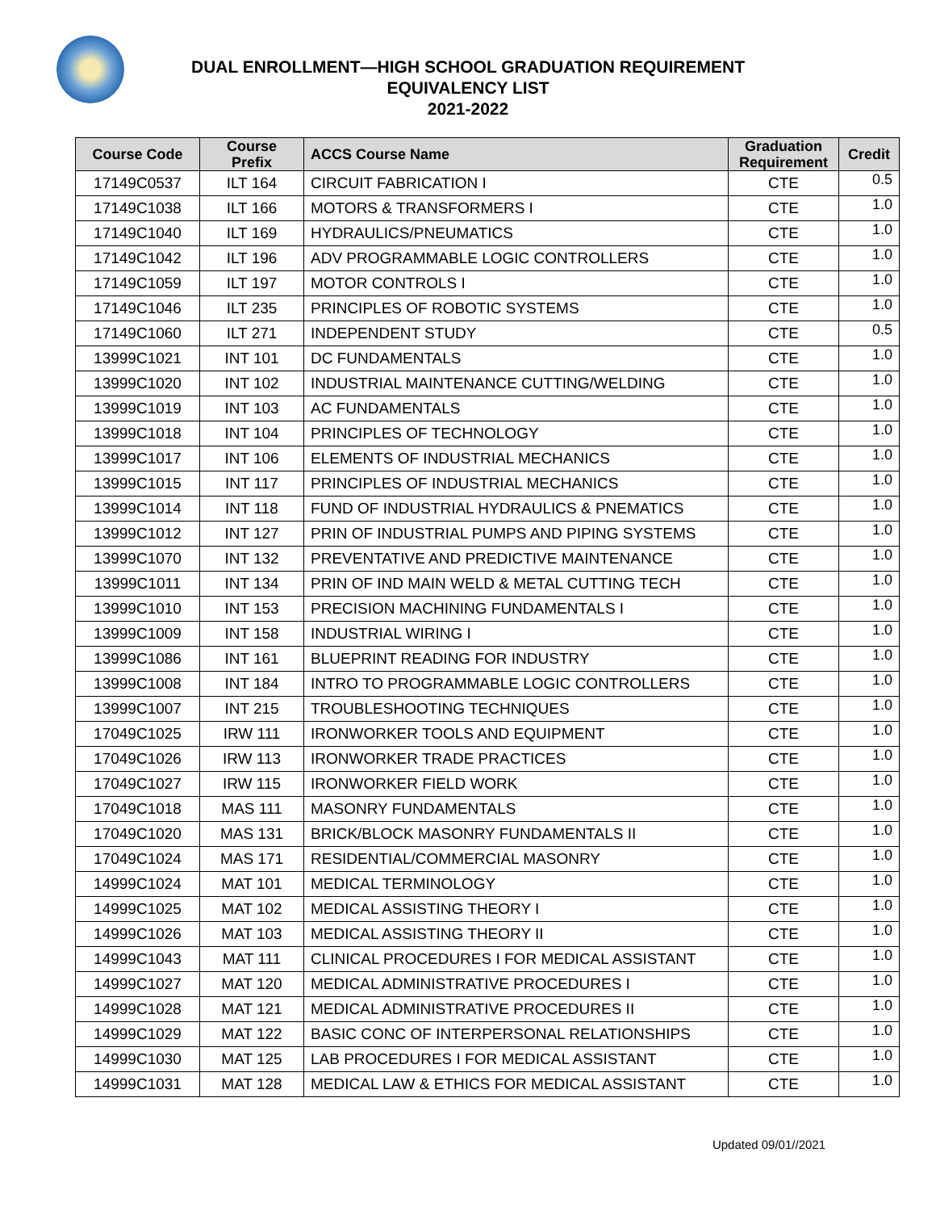DUAL ENROLLMENT—HIGH SCHOOL GRADUATION REQUIREMENT
EQUIVALENCY LIST
2021-2022
| Course Code | Course Prefix | ACCS Course Name | Graduation Requirement | Credit |
| --- | --- | --- | --- | --- |
| 17149C0537 | ILT 164 | CIRCUIT FABRICATION I | CTE | 0.5 |
| 17149C1038 | ILT 166 | MOTORS & TRANSFORMERS I | CTE | 1.0 |
| 17149C1040 | ILT 169 | HYDRAULICS/PNEUMATICS | CTE | 1.0 |
| 17149C1042 | ILT 196 | ADV PROGRAMMABLE LOGIC CONTROLLERS | CTE | 1.0 |
| 17149C1059 | ILT 197 | MOTOR CONTROLS I | CTE | 1.0 |
| 17149C1046 | ILT 235 | PRINCIPLES OF ROBOTIC SYSTEMS | CTE | 1.0 |
| 17149C1060 | ILT 271 | INDEPENDENT STUDY | CTE | 0.5 |
| 13999C1021 | INT 101 | DC FUNDAMENTALS | CTE | 1.0 |
| 13999C1020 | INT 102 | INDUSTRIAL MAINTENANCE CUTTING/WELDING | CTE | 1.0 |
| 13999C1019 | INT 103 | AC FUNDAMENTALS | CTE | 1.0 |
| 13999C1018 | INT 104 | PRINCIPLES OF TECHNOLOGY | CTE | 1.0 |
| 13999C1017 | INT 106 | ELEMENTS OF INDUSTRIAL MECHANICS | CTE | 1.0 |
| 13999C1015 | INT 117 | PRINCIPLES OF INDUSTRIAL MECHANICS | CTE | 1.0 |
| 13999C1014 | INT 118 | FUND OF INDUSTRIAL HYDRAULICS & PNEMATICS | CTE | 1.0 |
| 13999C1012 | INT 127 | PRIN OF INDUSTRIAL PUMPS AND PIPING SYSTEMS | CTE | 1.0 |
| 13999C1070 | INT 132 | PREVENTATIVE AND PREDICTIVE MAINTENANCE | CTE | 1.0 |
| 13999C1011 | INT 134 | PRIN OF IND MAIN WELD & METAL CUTTING TECH | CTE | 1.0 |
| 13999C1010 | INT 153 | PRECISION MACHINING FUNDAMENTALS I | CTE | 1.0 |
| 13999C1009 | INT 158 | INDUSTRIAL WIRING I | CTE | 1.0 |
| 13999C1086 | INT 161 | BLUEPRINT READING FOR INDUSTRY | CTE | 1.0 |
| 13999C1008 | INT 184 | INTRO TO PROGRAMMABLE LOGIC CONTROLLERS | CTE | 1.0 |
| 13999C1007 | INT 215 | TROUBLESHOOTING TECHNIQUES | CTE | 1.0 |
| 17049C1025 | IRW 111 | IRONWORKER TOOLS AND EQUIPMENT | CTE | 1.0 |
| 17049C1026 | IRW 113 | IRONWORKER TRADE PRACTICES | CTE | 1.0 |
| 17049C1027 | IRW 115 | IRONWORKER FIELD WORK | CTE | 1.0 |
| 17049C1018 | MAS 111 | MASONRY FUNDAMENTALS | CTE | 1.0 |
| 17049C1020 | MAS 131 | BRICK/BLOCK MASONRY FUNDAMENTALS II | CTE | 1.0 |
| 17049C1024 | MAS 171 | RESIDENTIAL/COMMERCIAL MASONRY | CTE | 1.0 |
| 14999C1024 | MAT 101 | MEDICAL TERMINOLOGY | CTE | 1.0 |
| 14999C1025 | MAT 102 | MEDICAL ASSISTING THEORY I | CTE | 1.0 |
| 14999C1026 | MAT 103 | MEDICAL ASSISTING THEORY II | CTE | 1.0 |
| 14999C1043 | MAT 111 | CLINICAL PROCEDURES I FOR MEDICAL ASSISTANT | CTE | 1.0 |
| 14999C1027 | MAT 120 | MEDICAL ADMINISTRATIVE PROCEDURES I | CTE | 1.0 |
| 14999C1028 | MAT 121 | MEDICAL ADMINISTRATIVE PROCEDURES II | CTE | 1.0 |
| 14999C1029 | MAT 122 | BASIC CONC OF INTERPERSONAL RELATIONSHIPS | CTE | 1.0 |
| 14999C1030 | MAT 125 | LAB PROCEDURES I FOR MEDICAL ASSISTANT | CTE | 1.0 |
| 14999C1031 | MAT 128 | MEDICAL LAW & ETHICS FOR MEDICAL ASSISTANT | CTE | 1.0 |
Updated 09/01//2021